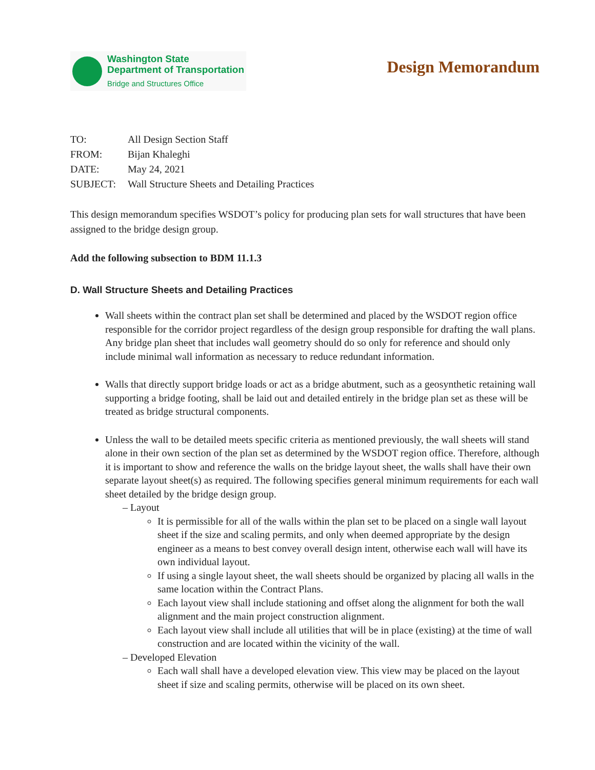Washington State
Department of Transportation
Bridge and Structures Office
Design Memorandum
TO: All Design Section Staff
FROM: Bijan Khaleghi
DATE: May 24, 2021
SUBJECT: Wall Structure Sheets and Detailing Practices
This design memorandum specifies WSDOT’s policy for producing plan sets for wall structures that have been assigned to the bridge design group.
Add the following subsection to BDM 11.1.3
D. Wall Structure Sheets and Detailing Practices
Wall sheets within the contract plan set shall be determined and placed by the WSDOT region office responsible for the corridor project regardless of the design group responsible for drafting the wall plans. Any bridge plan sheet that includes wall geometry should do so only for reference and should only include minimal wall information as necessary to reduce redundant information.
Walls that directly support bridge loads or act as a bridge abutment, such as a geosynthetic retaining wall supporting a bridge footing, shall be laid out and detailed entirely in the bridge plan set as these will be treated as bridge structural components.
Unless the wall to be detailed meets specific criteria as mentioned previously, the wall sheets will stand alone in their own section of the plan set as determined by the WSDOT region office. Therefore, although it is important to show and reference the walls on the bridge layout sheet, the walls shall have their own separate layout sheet(s) as required. The following specifies general minimum requirements for each wall sheet detailed by the bridge design group.
– Layout
It is permissible for all of the walls within the plan set to be placed on a single wall layout sheet if the size and scaling permits, and only when deemed appropriate by the design engineer as a means to best convey overall design intent, otherwise each wall will have its own individual layout.
If using a single layout sheet, the wall sheets should be organized by placing all walls in the same location within the Contract Plans.
Each layout view shall include stationing and offset along the alignment for both the wall alignment and the main project construction alignment.
Each layout view shall include all utilities that will be in place (existing) at the time of wall construction and are located within the vicinity of the wall.
– Developed Elevation
Each wall shall have a developed elevation view. This view may be placed on the layout sheet if size and scaling permits, otherwise will be placed on its own sheet.